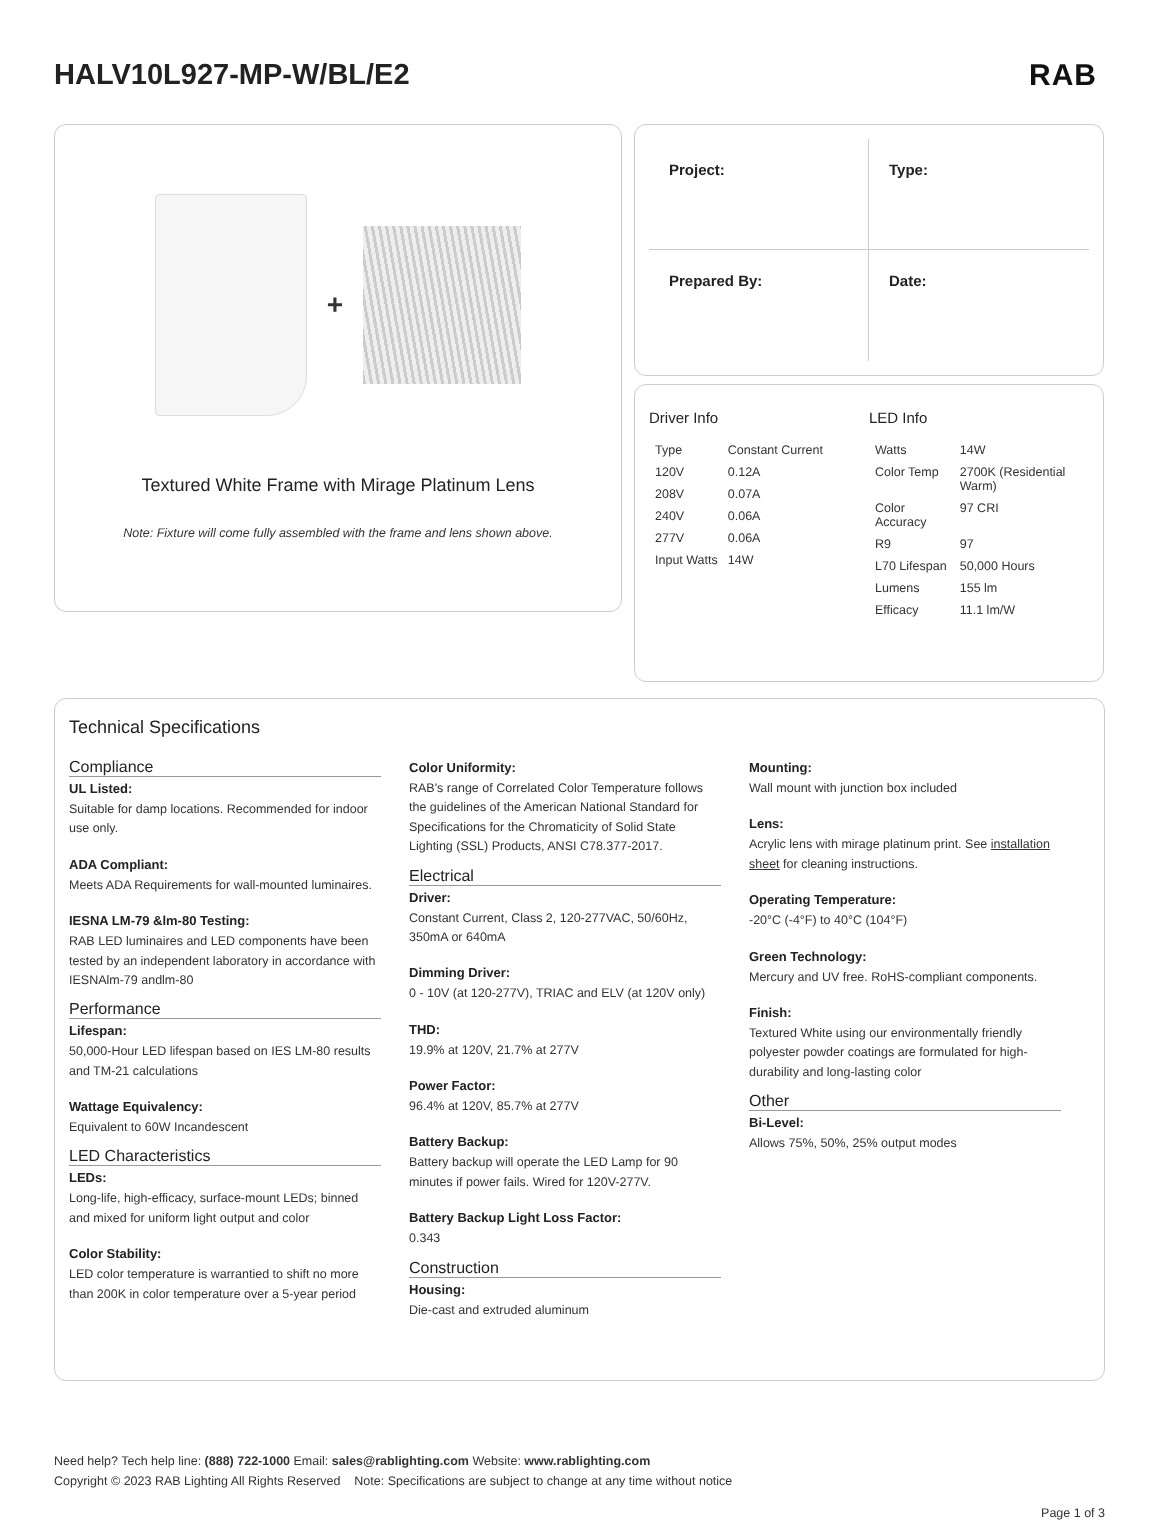HALV10L927-MP-W/BL/E2
RAB
+
Textured White Frame with Mirage Platinum Lens
Note: Fixture will come fully assembled with the frame and lens shown above.
Project:
Type:
Prepared By:
Date:
Driver Info
| Type | Constant Current |
| 120V | 0.12A |
| 208V | 0.07A |
| 240V | 0.06A |
| 277V | 0.06A |
| Input Watts | 14W |
LED Info
| Watts | 14W |
| Color Temp | 2700K (Residential Warm) |
| Color Accuracy | 97 CRI |
| R9 | 97 |
| L70 Lifespan | 50,000 Hours |
| Lumens | 155 lm |
| Efficacy | 11.1 lm/W |
Technical Specifications
Compliance
UL Listed:
Suitable for damp locations. Recommended for indoor use only.
ADA Compliant:
Meets ADA Requirements for wall-mounted luminaires.
IESNA LM-79 &lm-80 Testing:
RAB LED luminaires and LED components have been tested by an independent laboratory in accordance with IESNAlm-79 andlm-80
Performance
Lifespan:
50,000-Hour LED lifespan based on IES LM-80 results and TM-21 calculations
Wattage Equivalency:
Equivalent to 60W Incandescent
LED Characteristics
LEDs:
Long-life, high-efficacy, surface-mount LEDs; binned and mixed for uniform light output and color
Color Stability:
LED color temperature is warrantied to shift no more than 200K in color temperature over a 5-year period
Color Uniformity:
RAB's range of Correlated Color Temperature follows the guidelines of the American National Standard for Specifications for the Chromaticity of Solid State Lighting (SSL) Products, ANSI C78.377-2017.
Electrical
Driver:
Constant Current, Class 2, 120-277VAC, 50/60Hz, 350mA or 640mA
Dimming Driver:
0 - 10V (at 120-277V), TRIAC and ELV (at 120V only)
THD:
19.9% at 120V, 21.7% at 277V
Power Factor:
96.4% at 120V, 85.7% at 277V
Battery Backup:
Battery backup will operate the LED Lamp for 90 minutes if power fails. Wired for 120V-277V.
Battery Backup Light Loss Factor:
0.343
Construction
Housing:
Die-cast and extruded aluminum
Mounting:
Wall mount with junction box included
Lens:
Acrylic lens with mirage platinum print. See installation sheet for cleaning instructions.
Operating Temperature:
-20°C (-4°F) to 40°C (104°F)
Green Technology:
Mercury and UV free. RoHS-compliant components.
Finish:
Textured White using our environmentally friendly polyester powder coatings are formulated for high-durability and long-lasting color
Other
Bi-Level:
Allows 75%, 50%, 25% output modes
Need help? Tech help line: (888) 722-1000 Email: sales@rablighting.com Website: www.rablighting.com
Copyright © 2023 RAB Lighting All Rights Reserved Note: Specifications are subject to change at any time without notice
Page 1 of 3